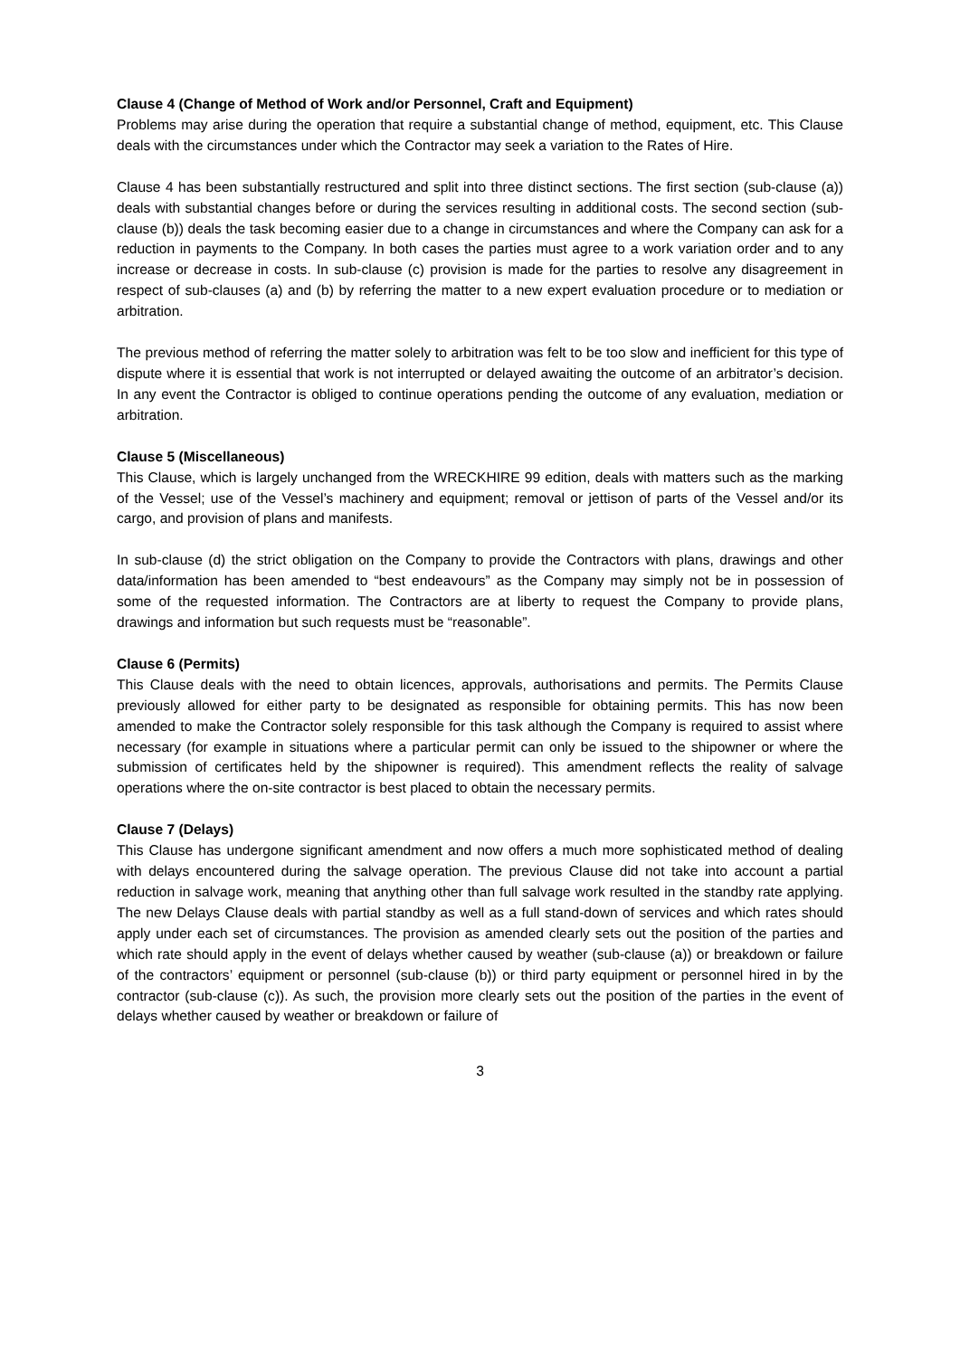Clause 4 (Change of Method of Work and/or Personnel, Craft and Equipment)
Problems may arise during the operation that require a substantial change of method, equipment, etc. This Clause deals with the circumstances under which the Contractor may seek a variation to the Rates of Hire.
Clause 4 has been substantially restructured and split into three distinct sections. The first section (sub-clause (a)) deals with substantial changes before or during the services resulting in additional costs. The second section (sub-clause (b)) deals the task becoming easier due to a change in circumstances and where the Company can ask for a reduction in payments to the Company. In both cases the parties must agree to a work variation order and to any increase or decrease in costs. In sub-clause (c) provision is made for the parties to resolve any disagreement in respect of sub-clauses (a) and (b) by referring the matter to a new expert evaluation procedure or to mediation or arbitration.
The previous method of referring the matter solely to arbitration was felt to be too slow and inefficient for this type of dispute where it is essential that work is not interrupted or delayed awaiting the outcome of an arbitrator’s decision. In any event the Contractor is obliged to continue operations pending the outcome of any evaluation, mediation or arbitration.
Clause 5 (Miscellaneous)
This Clause, which is largely unchanged from the WRECKHIRE 99 edition, deals with matters such as the marking of the Vessel; use of the Vessel’s machinery and equipment; removal or jettison of parts of the Vessel and/or its cargo, and provision of plans and manifests.
In sub-clause (d) the strict obligation on the Company to provide the Contractors with plans, drawings and other data/information has been amended to “best endeavours” as the Company may simply not be in possession of some of the requested information. The Contractors are at liberty to request the Company to provide plans, drawings and information but such requests must be “reasonable”.
Clause 6 (Permits)
This Clause deals with the need to obtain licences, approvals, authorisations and permits. The Permits Clause previously allowed for either party to be designated as responsible for obtaining permits. This has now been amended to make the Contractor solely responsible for this task although the Company is required to assist where necessary (for example in situations where a particular permit can only be issued to the shipowner or where the submission of certificates held by the shipowner is required). This amendment reflects the reality of salvage operations where the on-site contractor is best placed to obtain the necessary permits.
Clause 7 (Delays)
This Clause has undergone significant amendment and now offers a much more sophisticated method of dealing with delays encountered during the salvage operation. The previous Clause did not take into account a partial reduction in salvage work, meaning that anything other than full salvage work resulted in the standby rate applying. The new Delays Clause deals with partial standby as well as a full stand-down of services and which rates should apply under each set of circumstances. The provision as amended clearly sets out the position of the parties and which rate should apply in the event of delays whether caused by weather (sub-clause (a)) or breakdown or failure of the contractors’ equipment or personnel (sub-clause (b)) or third party equipment or personnel hired in by the contractor (sub-clause (c)). As such, the provision more clearly sets out the position of the parties in the event of delays whether caused by weather or breakdown or failure of
3